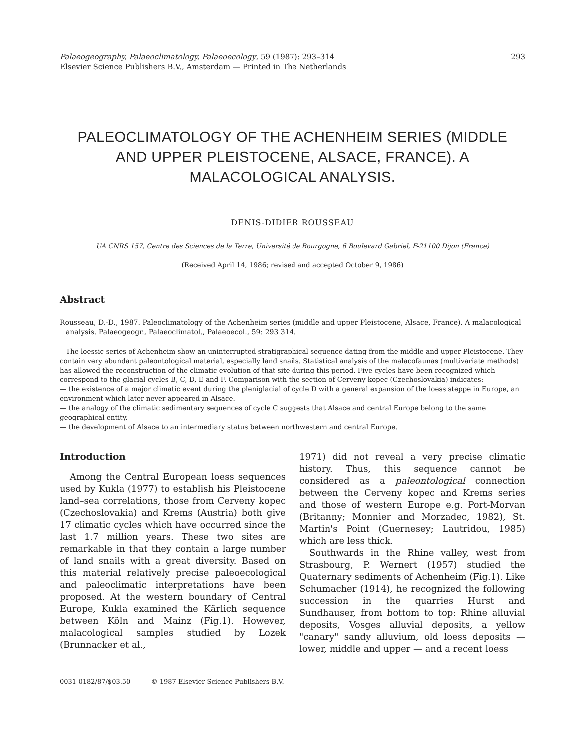Palaeogeography, Palaeoclimatology, Palaeoecology, 59 (1987): 293–314
Elsevier Science Publishers B.V., Amsterdam — Printed in The Netherlands
293
PALEOCLIMATOLOGY OF THE ACHENHEIM SERIES (MIDDLE AND UPPER PLEISTOCENE, ALSACE, FRANCE). A MALACOLOGICAL ANALYSIS.
DENIS-DIDIER ROUSSEAU
UA CNRS 157, Centre des Sciences de la Terre, Université de Bourgogne, 6 Boulevard Gabriel, F-21100 Dijon (France)
(Received April 14, 1986; revised and accepted October 9, 1986)
Abstract
Rousseau, D.-D., 1987. Paleoclimatology of the Achenheim series (middle and upper Pleistocene, Alsace, France). A malacological analysis. Palaeogeogr., Palaeoclimatol., Palaeoecol., 59: 293 314.
The loessic series of Achenheim show an uninterrupted stratigraphical sequence dating from the middle and upper Pleistocene. They contain very abundant paleontological material, especially land snails. Statistical analysis of the malacofaunas (multivariate methods) has allowed the reconstruction of the climatic evolution of that site during this period. Five cycles have been recognized which correspond to the glacial cycles B, C, D, E and F. Comparison with the section of Cerveny kopec (Czechoslovakia) indicates:
— the existence of a major climatic event during the pleniglacial of cycle D with a general expansion of the loess steppe in Europe, an environment which later never appeared in Alsace.
— the analogy of the climatic sedimentary sequences of cycle C suggests that Alsace and central Europe belong to the same geographical entity.
— the development of Alsace to an intermediary status between northwestern and central Europe.
Introduction
Among the Central European loess sequences used by Kukla (1977) to establish his Pleistocene land–sea correlations, those from Cerveny kopec (Czechoslovakia) and Krems (Austria) both give 17 climatic cycles which have occurred since the last 1.7 million years. These two sites are remarkable in that they contain a large number of land snails with a great diversity. Based on this material relatively precise paleoecological and paleoclimatic interpretations have been proposed. At the western boundary of Central Europe, Kukla examined the Kärlich sequence between Köln and Mainz (Fig.1). However, malacological samples studied by Lozek (Brunnacker et al.,
1971) did not reveal a very precise climatic history. Thus, this sequence cannot be considered as a paleontological connection between the Cerveny kopec and Krems series and those of western Europe e.g. Port-Morvan (Britanny; Monnier and Morzadec, 1982), St. Martin's Point (Guernesey; Lautridou, 1985) which are less thick.
Southwards in the Rhine valley, west from Strasbourg, P. Wernert (1957) studied the Quaternary sediments of Achenheim (Fig.1). Like Schumacher (1914), he recognized the following succession in the quarries Hurst and Sundhauser, from bottom to top: Rhine alluvial deposits, Vosges alluvial deposits, a yellow "canary" sandy alluvium, old loess deposits — lower, middle and upper — and a recent loess
0031-0182/87/$03.50 © 1987 Elsevier Science Publishers B.V.